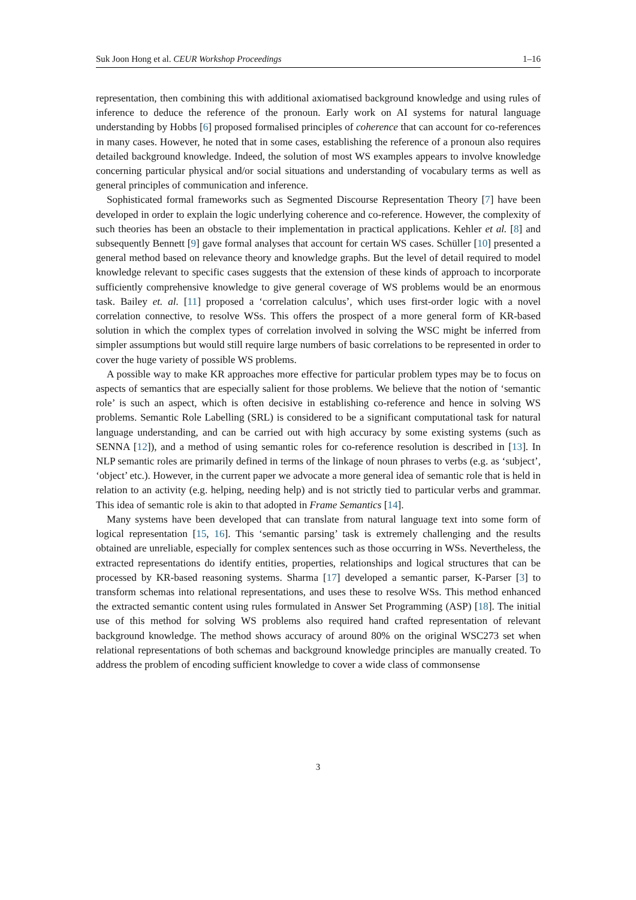Suk Joon Hong et al. CEUR Workshop Proceedings 1–16
representation, then combining this with additional axiomatised background knowledge and using rules of inference to deduce the reference of the pronoun. Early work on AI systems for natural language understanding by Hobbs [6] proposed formalised principles of coherence that can account for co-references in many cases. However, he noted that in some cases, establishing the reference of a pronoun also requires detailed background knowledge. Indeed, the solution of most WS examples appears to involve knowledge concerning particular physical and/or social situations and understanding of vocabulary terms as well as general principles of communication and inference.
Sophisticated formal frameworks such as Segmented Discourse Representation Theory [7] have been developed in order to explain the logic underlying coherence and co-reference. However, the complexity of such theories has been an obstacle to their implementation in practical applications. Kehler et al. [8] and subsequently Bennett [9] gave formal analyses that account for certain WS cases. Schüller [10] presented a general method based on relevance theory and knowledge graphs. But the level of detail required to model knowledge relevant to specific cases suggests that the extension of these kinds of approach to incorporate sufficiently comprehensive knowledge to give general coverage of WS problems would be an enormous task. Bailey et. al. [11] proposed a ‘correlation calculus’, which uses first-order logic with a novel correlation connective, to resolve WSs. This offers the prospect of a more general form of KR-based solution in which the complex types of correlation involved in solving the WSC might be inferred from simpler assumptions but would still require large numbers of basic correlations to be represented in order to cover the huge variety of possible WS problems.
A possible way to make KR approaches more effective for particular problem types may be to focus on aspects of semantics that are especially salient for those problems. We believe that the notion of ‘semantic role’ is such an aspect, which is often decisive in establishing co-reference and hence in solving WS problems. Semantic Role Labelling (SRL) is considered to be a significant computational task for natural language understanding, and can be carried out with high accuracy by some existing systems (such as SENNA [12]), and a method of using semantic roles for co-reference resolution is described in [13]. In NLP semantic roles are primarily defined in terms of the linkage of noun phrases to verbs (e.g. as ‘subject’, ‘object’ etc.). However, in the current paper we advocate a more general idea of semantic role that is held in relation to an activity (e.g. helping, needing help) and is not strictly tied to particular verbs and grammar. This idea of semantic role is akin to that adopted in Frame Semantics [14].
Many systems have been developed that can translate from natural language text into some form of logical representation [15, 16]. This ‘semantic parsing’ task is extremely challenging and the results obtained are unreliable, especially for complex sentences such as those occurring in WSs. Nevertheless, the extracted representations do identify entities, properties, relationships and logical structures that can be processed by KR-based reasoning systems. Sharma [17] developed a semantic parser, K-Parser [3] to transform schemas into relational representations, and uses these to resolve WSs. This method enhanced the extracted semantic content using rules formulated in Answer Set Programming (ASP) [18]. The initial use of this method for solving WS problems also required hand crafted representation of relevant background knowledge. The method shows accuracy of around 80% on the original WSC273 set when relational representations of both schemas and background knowledge principles are manually created. To address the problem of encoding sufficient knowledge to cover a wide class of commonsense
3